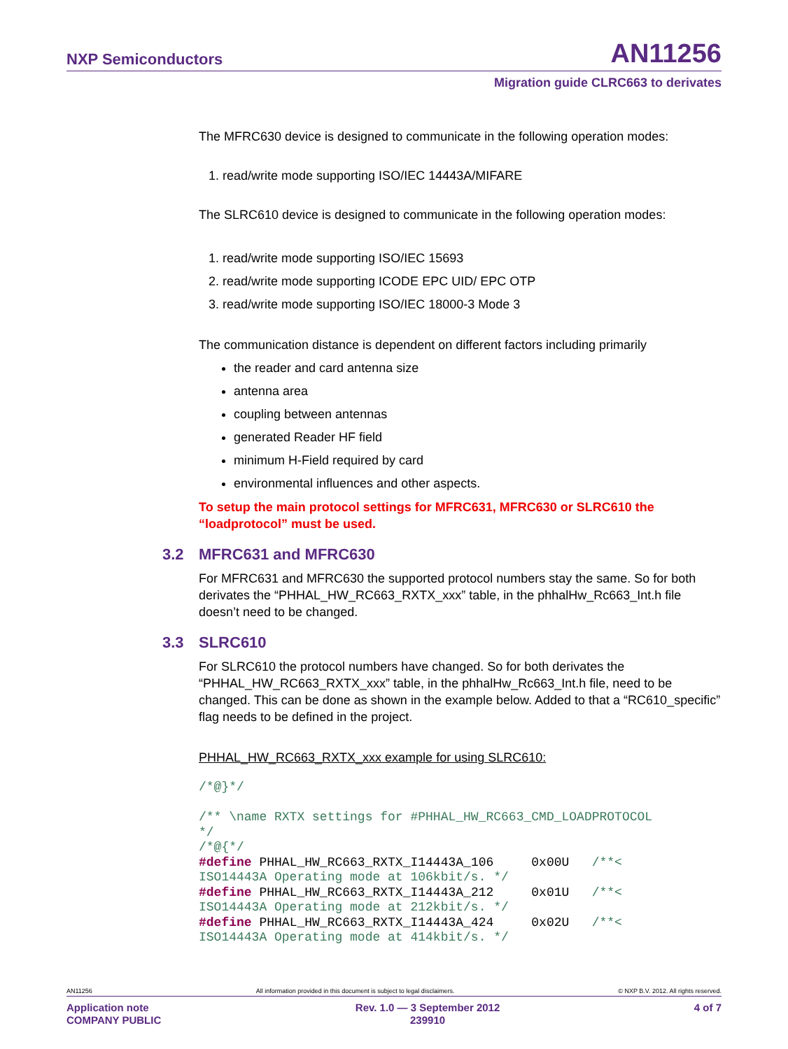NXP Semiconductors AN11256
Migration guide CLRC663 to derivates
The MFRC630 device is designed to communicate in the following operation modes:
1. read/write mode supporting ISO/IEC 14443A/MIFARE
The SLRC610 device is designed to communicate in the following operation modes:
1. read/write mode supporting ISO/IEC 15693
2. read/write mode supporting ICODE EPC UID/ EPC OTP
3. read/write mode supporting ISO/IEC 18000-3 Mode 3
The communication distance is dependent on different factors including primarily
the reader and card antenna size
antenna area
coupling between antennas
generated Reader HF field
minimum H-Field required by card
environmental influences and other aspects.
To setup the main protocol settings for MFRC631, MFRC630 or SLRC610 the “loadprotocol” must be used.
3.2 MFRC631 and MFRC630
For MFRC631 and MFRC630 the supported protocol numbers stay the same. So for both derivates the “PHHAL_HW_RC663_RXTX_xxx” table, in the phhalHw_Rc663_Int.h file doesn’t need to be changed.
3.3 SLRC610
For SLRC610 the protocol numbers have changed. So for both derivates the “PHHAL_HW_RC663_RXTX_xxx” table, in the phhalHw_Rc663_Int.h file, need to be changed. This can be done as shown in the example below. Added to that a “RC610_specific” flag needs to be defined in the project.
PHHAL_HW_RC663_RXTX_xxx example for using SLRC610:
/*@}*/

/** \name RXTX settings for #PHHAL_HW_RC663_CMD_LOADPROTOCOL
*/
/*@{*/
#define PHHAL_HW_RC663_RXTX_I14443A_106     0x00U   /**<
ISO14443A Operating mode at 106kbit/s. */
#define PHHAL_HW_RC663_RXTX_I14443A_212     0x01U   /**<
ISO14443A Operating mode at 212kbit/s. */
#define PHHAL_HW_RC663_RXTX_I14443A_424     0x02U   /**<
ISO14443A Operating mode at 414kbit/s. */
AN11256 All information provided in this document is subject to legal disclaimers. © NXP B.V. 2012. All rights reserved.
Application note
COMPANY PUBLIC Rev. 1.0 — 3 September 2012
239910 4 of 7